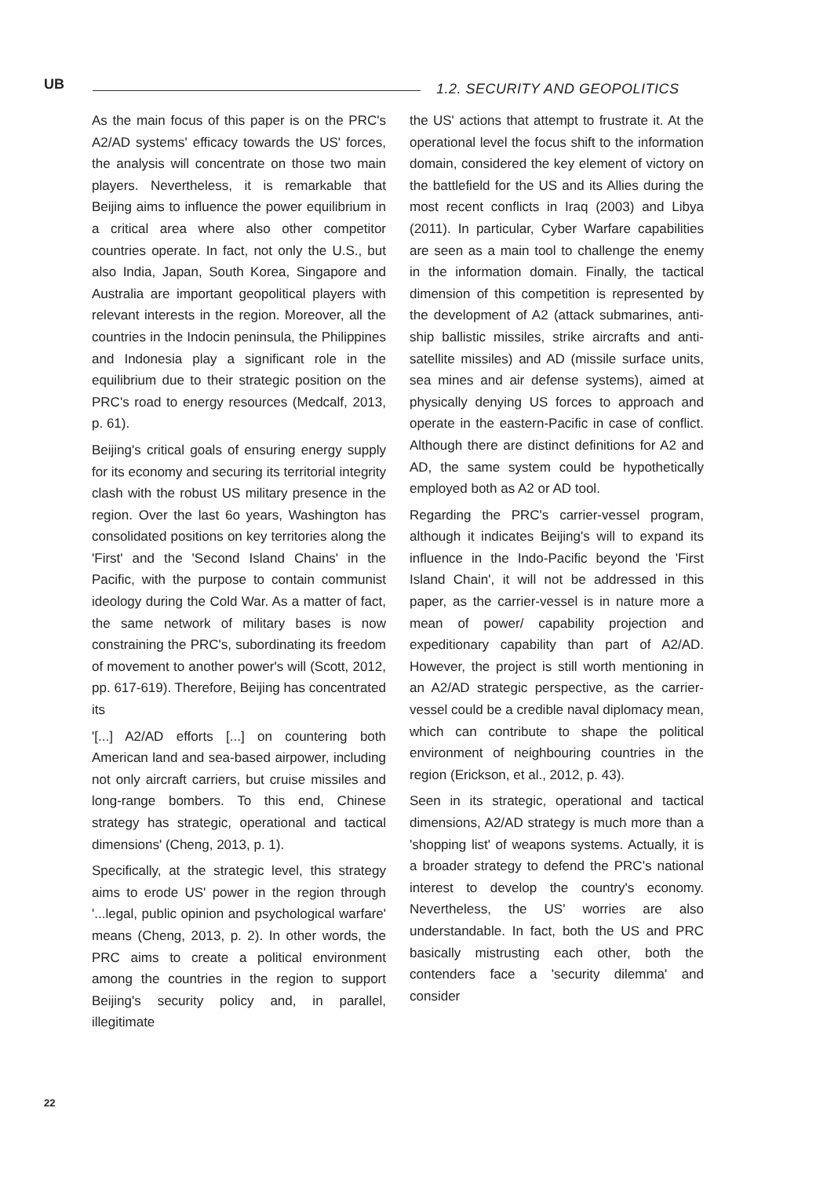UB 1.2. SECURITY AND GEOPOLITICS
As the main focus of this paper is on the PRC's A2/AD systems' efficacy towards the US' forces, the analysis will concentrate on those two main players. Nevertheless, it is remarkable that Beijing aims to influence the power equilibrium in a critical area where also other competitor countries operate. In fact, not only the U.S., but also India, Japan, South Korea, Singapore and Australia are important geopolitical players with relevant interests in the region. Moreover, all the countries in the Indocin peninsula, the Philippines and Indonesia play a significant role in the equilibrium due to their strategic position on the PRC's road to energy resources (Medcalf, 2013, p. 61).
Beijing's critical goals of ensuring energy supply for its economy and securing its territorial integrity clash with the robust US military presence in the region. Over the last 6o years, Washington has consolidated positions on key territories along the 'First' and the 'Second Island Chains' in the Pacific, with the purpose to contain communist ideology during the Cold War. As a matter of fact, the same network of military bases is now constraining the PRC's, subordinating its freedom of movement to another power's will (Scott, 2012, pp. 617-619). Therefore, Beijing has concentrated its
'[...] A2/AD efforts [...] on countering both American land and sea-based airpower, including not only aircraft carriers, but cruise missiles and long-range bombers. To this end, Chinese strategy has strategic, operational and tactical dimensions' (Cheng, 2013, p. 1).
Specifically, at the strategic level, this strategy aims to erode US' power in the region through '...legal, public opinion and psychological warfare' means (Cheng, 2013, p. 2). In other words, the PRC aims to create a political environment among the countries in the region to support Beijing's security policy and, in parallel, illegitimate
the US' actions that attempt to frustrate it. At the operational level the focus shift to the information domain, considered the key element of victory on the battlefield for the US and its Allies during the most recent conflicts in Iraq (2003) and Libya (2011). In particular, Cyber Warfare capabilities are seen as a main tool to challenge the enemy in the information domain. Finally, the tactical dimension of this competition is represented by the development of A2 (attack submarines, anti-ship ballistic missiles, strike aircrafts and anti-satellite missiles) and AD (missile surface units, sea mines and air defense systems), aimed at physically denying US forces to approach and operate in the eastern-Pacific in case of conflict. Although there are distinct definitions for A2 and AD, the same system could be hypothetically employed both as A2 or AD tool.
Regarding the PRC's carrier-vessel program, although it indicates Beijing's will to expand its influence in the Indo-Pacific beyond the 'First Island Chain', it will not be addressed in this paper, as the carrier-vessel is in nature more a mean of power/ capability projection and expeditionary capability than part of A2/AD. However, the project is still worth mentioning in an A2/AD strategic perspective, as the carrier-vessel could be a credible naval diplomacy mean, which can contribute to shape the political environment of neighbouring countries in the region (Erickson, et al., 2012, p. 43).
Seen in its strategic, operational and tactical dimensions, A2/AD strategy is much more than a 'shopping list' of weapons systems. Actually, it is a broader strategy to defend the PRC's national interest to develop the country's economy. Nevertheless, the US' worries are also understandable. In fact, both the US and PRC basically mistrusting each other, both the contenders face a 'security dilemma' and consider
22